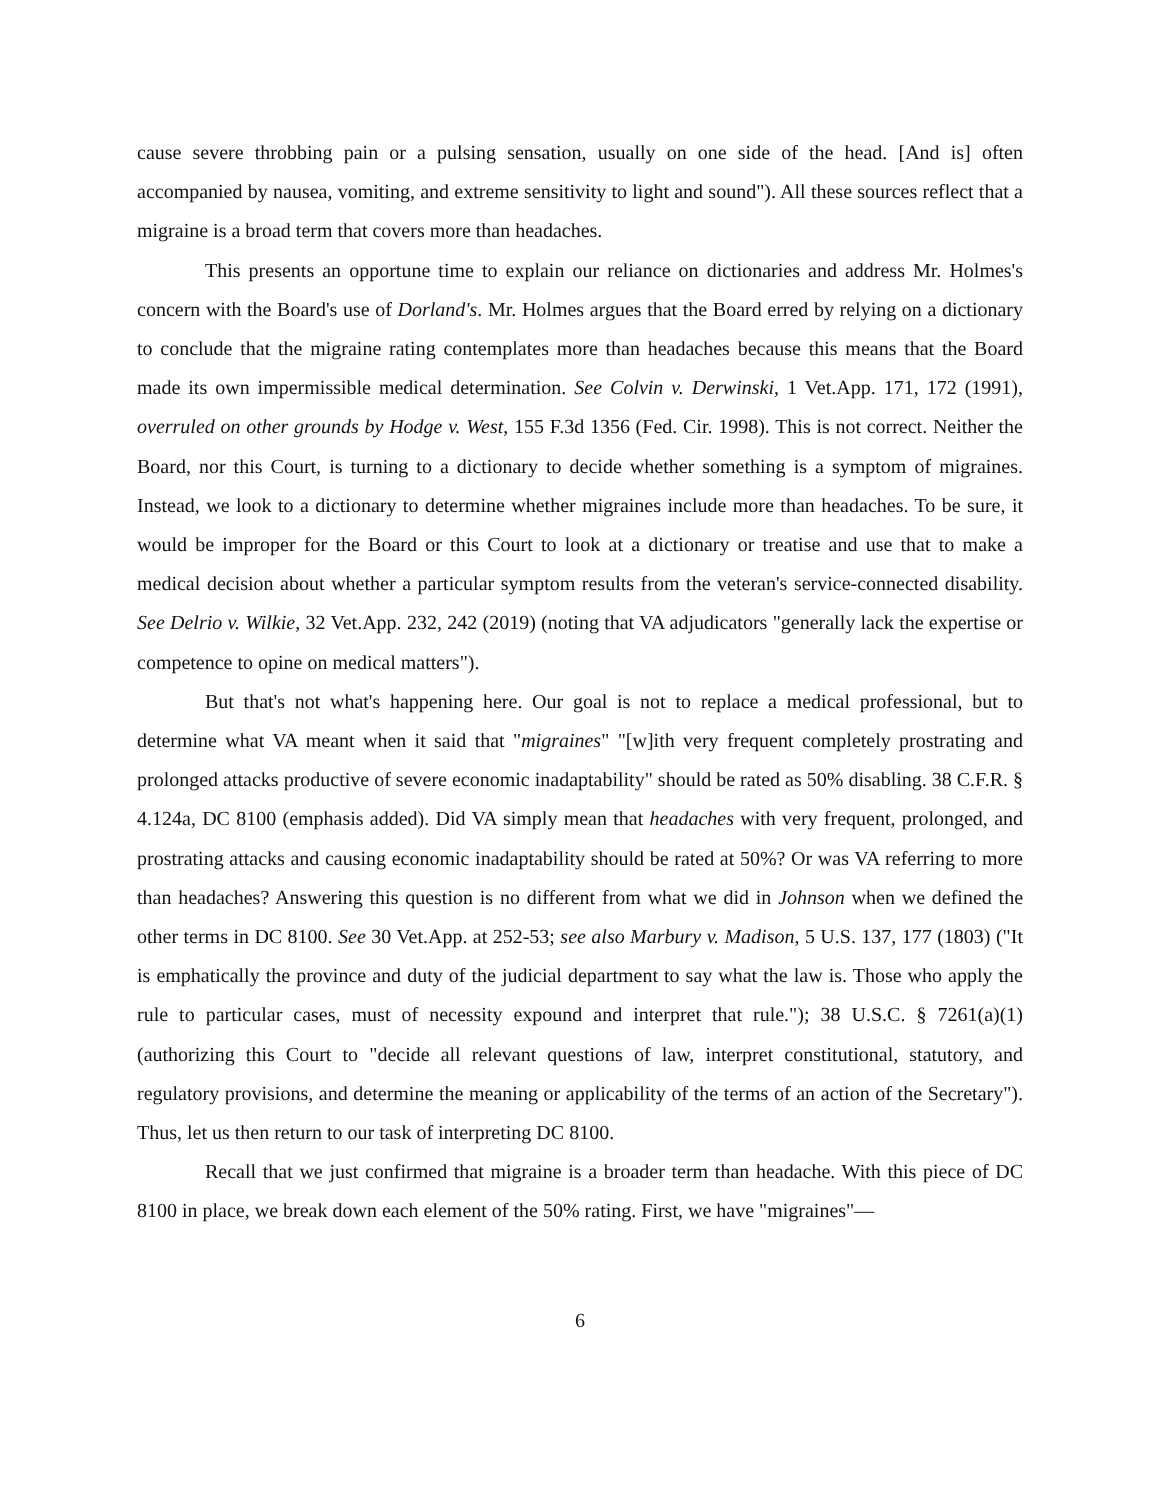cause severe throbbing pain or a pulsing sensation, usually on one side of the head. [And is] often accompanied by nausea, vomiting, and extreme sensitivity to light and sound"). All these sources reflect that a migraine is a broad term that covers more than headaches.
This presents an opportune time to explain our reliance on dictionaries and address Mr. Holmes's concern with the Board's use of Dorland's. Mr. Holmes argues that the Board erred by relying on a dictionary to conclude that the migraine rating contemplates more than headaches because this means that the Board made its own impermissible medical determination. See Colvin v. Derwinski, 1 Vet.App. 171, 172 (1991), overruled on other grounds by Hodge v. West, 155 F.3d 1356 (Fed. Cir. 1998). This is not correct. Neither the Board, nor this Court, is turning to a dictionary to decide whether something is a symptom of migraines. Instead, we look to a dictionary to determine whether migraines include more than headaches. To be sure, it would be improper for the Board or this Court to look at a dictionary or treatise and use that to make a medical decision about whether a particular symptom results from the veteran's service-connected disability. See Delrio v. Wilkie, 32 Vet.App. 232, 242 (2019) (noting that VA adjudicators "generally lack the expertise or competence to opine on medical matters").
But that's not what's happening here. Our goal is not to replace a medical professional, but to determine what VA meant when it said that "migraines" "[w]ith very frequent completely prostrating and prolonged attacks productive of severe economic inadaptability" should be rated as 50% disabling. 38 C.F.R. § 4.124a, DC 8100 (emphasis added). Did VA simply mean that headaches with very frequent, prolonged, and prostrating attacks and causing economic inadaptability should be rated at 50%? Or was VA referring to more than headaches? Answering this question is no different from what we did in Johnson when we defined the other terms in DC 8100. See 30 Vet.App. at 252-53; see also Marbury v. Madison, 5 U.S. 137, 177 (1803) ("It is emphatically the province and duty of the judicial department to say what the law is. Those who apply the rule to particular cases, must of necessity expound and interpret that rule."); 38 U.S.C. § 7261(a)(1) (authorizing this Court to "decide all relevant questions of law, interpret constitutional, statutory, and regulatory provisions, and determine the meaning or applicability of the terms of an action of the Secretary"). Thus, let us then return to our task of interpreting DC 8100.
Recall that we just confirmed that migraine is a broader term than headache. With this piece of DC 8100 in place, we break down each element of the 50% rating. First, we have "migraines"—
6